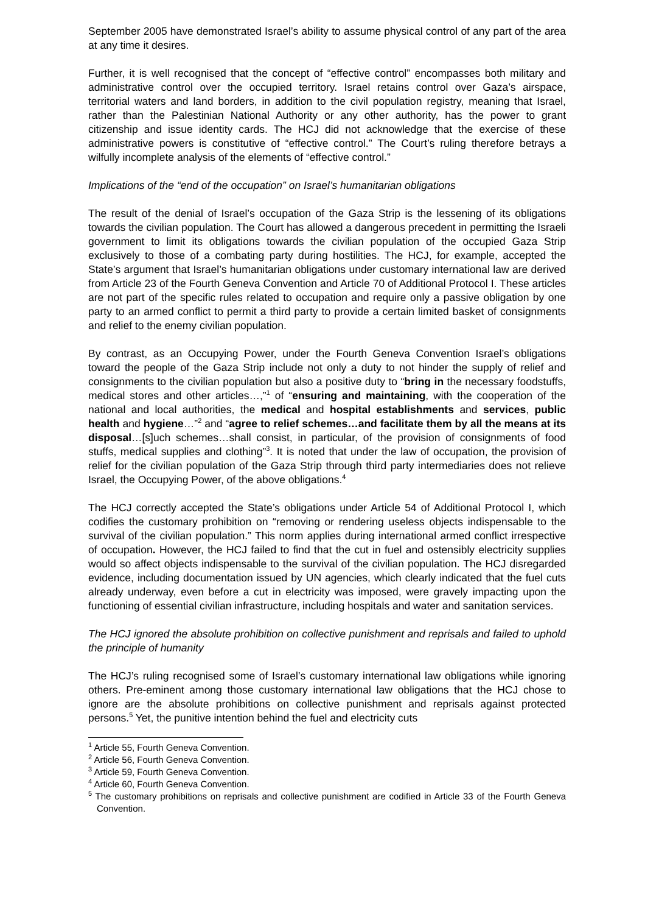September 2005 have demonstrated Israel’s ability to assume physical control of any part of the area at any time it desires.
Further, it is well recognised that the concept of “effective control” encompasses both military and administrative control over the occupied territory. Israel retains control over Gaza’s airspace, territorial waters and land borders, in addition to the civil population registry, meaning that Israel, rather than the Palestinian National Authority or any other authority, has the power to grant citizenship and issue identity cards. The HCJ did not acknowledge that the exercise of these administrative powers is constitutive of “effective control.” The Court’s ruling therefore betrays a wilfully incomplete analysis of the elements of “effective control.”
Implications of the “end of the occupation” on Israel’s humanitarian obligations
The result of the denial of Israel’s occupation of the Gaza Strip is the lessening of its obligations towards the civilian population. The Court has allowed a dangerous precedent in permitting the Israeli government to limit its obligations towards the civilian population of the occupied Gaza Strip exclusively to those of a combating party during hostilities. The HCJ, for example, accepted the State’s argument that Israel’s humanitarian obligations under customary international law are derived from Article 23 of the Fourth Geneva Convention and Article 70 of Additional Protocol I. These articles are not part of the specific rules related to occupation and require only a passive obligation by one party to an armed conflict to permit a third party to provide a certain limited basket of consignments and relief to the enemy civilian population.
By contrast, as an Occupying Power, under the Fourth Geneva Convention Israel’s obligations toward the people of the Gaza Strip include not only a duty to not hinder the supply of relief and consignments to the civilian population but also a positive duty to “bring in the necessary foodstuffs, medical stores and other articles…,”<sup>1</sup> of “ensuring and maintaining, with the cooperation of the national and local authorities, the medical and hospital establishments and services, public health and hygiene…”<sup>2</sup> and “agree to relief schemes…and facilitate them by all the means at its disposal…[s]uch schemes…shall consist, in particular, of the provision of consignments of food stuffs, medical supplies and clothing”<sup>3</sup>. It is noted that under the law of occupation, the provision of relief for the civilian population of the Gaza Strip through third party intermediaries does not relieve Israel, the Occupying Power, of the above obligations.<sup>4</sup>
The HCJ correctly accepted the State’s obligations under Article 54 of Additional Protocol I, which codifies the customary prohibition on “removing or rendering useless objects indispensable to the survival of the civilian population.” This norm applies during international armed conflict irrespective of occupation. However, the HCJ failed to find that the cut in fuel and ostensibly electricity supplies would so affect objects indispensable to the survival of the civilian population. The HCJ disregarded evidence, including documentation issued by UN agencies, which clearly indicated that the fuel cuts already underway, even before a cut in electricity was imposed, were gravely impacting upon the functioning of essential civilian infrastructure, including hospitals and water and sanitation services.
The HCJ ignored the absolute prohibition on collective punishment and reprisals and failed to uphold the principle of humanity
The HCJ’s ruling recognised some of Israel’s customary international law obligations while ignoring others. Pre-eminent among those customary international law obligations that the HCJ chose to ignore are the absolute prohibitions on collective punishment and reprisals against protected persons.<sup>5</sup> Yet, the punitive intention behind the fuel and electricity cuts
<sup>1</sup> Article 55, Fourth Geneva Convention.
<sup>2</sup> Article 56, Fourth Geneva Convention.
<sup>3</sup> Article 59, Fourth Geneva Convention.
<sup>4</sup> Article 60, Fourth Geneva Convention.
<sup>5</sup> The customary prohibitions on reprisals and collective punishment are codified in Article 33 of the Fourth Geneva Convention.